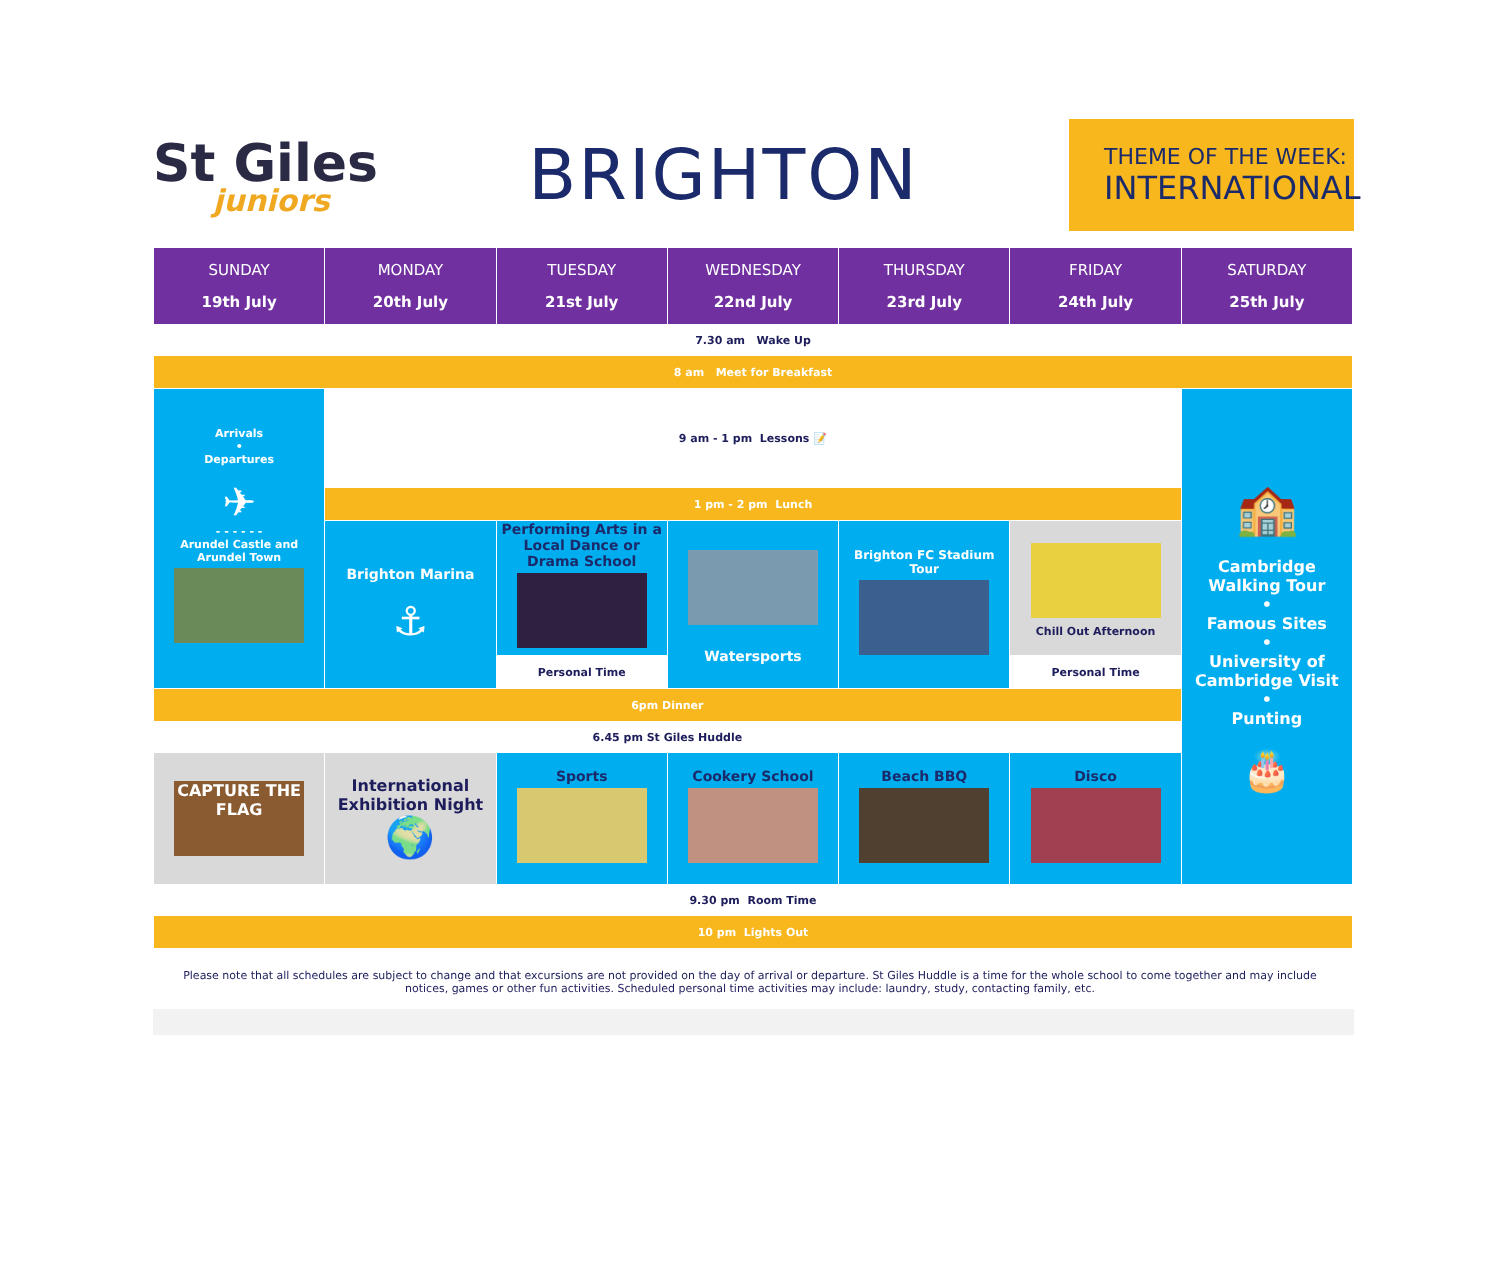St Giles
juniors
BRIGHTON
THEME OF THE WEEK:
INTERNATIONAL
| SUNDAY 19th July | MONDAY 20th July | TUESDAY 21st July | WEDNESDAY 22nd July | THURSDAY 23rd July | FRIDAY 24th July | SATURDAY 25th July |
| --- | --- | --- | --- | --- | --- | --- |
| 7.30 am Wake Up | | | | | | |
| 8 am Meet for Breakfast | | | | | | |
| Arrivals • Departures ✈ - - - - - - Arundel Castle and Arundel Town | 9 am - 1 pm Lessons 📝 | | | | | 🏫 Cambridge Walking Tour • Famous Sites • University of Cambridge Visit • Punting 🎂 |
| | 1 pm - 2 pm Lunch | | | | | |
| | Brighton Marina ⚓ | Performing Arts in a Local Dance or Drama School | Watersports | Brighton FC Stadium Tour | Chill Out Afternoon | |
| | | Personal Time | | | Personal Time | |
| 6pm Dinner | | | | | | |
| 6.45 pm St Giles Huddle | | | | | | |
| CAPTURE THE FLAG | International Exhibition Night 🌍 | Sports | Cookery School | Beach BBQ | Disco | |
| 9.30 pm Room Time | | | | | | |
| 10 pm Lights Out | | | | | | |
Please note that all schedules are subject to change and that excursions are not provided on the day of arrival or departure. St Giles Huddle is a time for the whole school to come together and may include notices, games or other fun activities. Scheduled personal time activities may include: laundry, study, contacting family, etc.